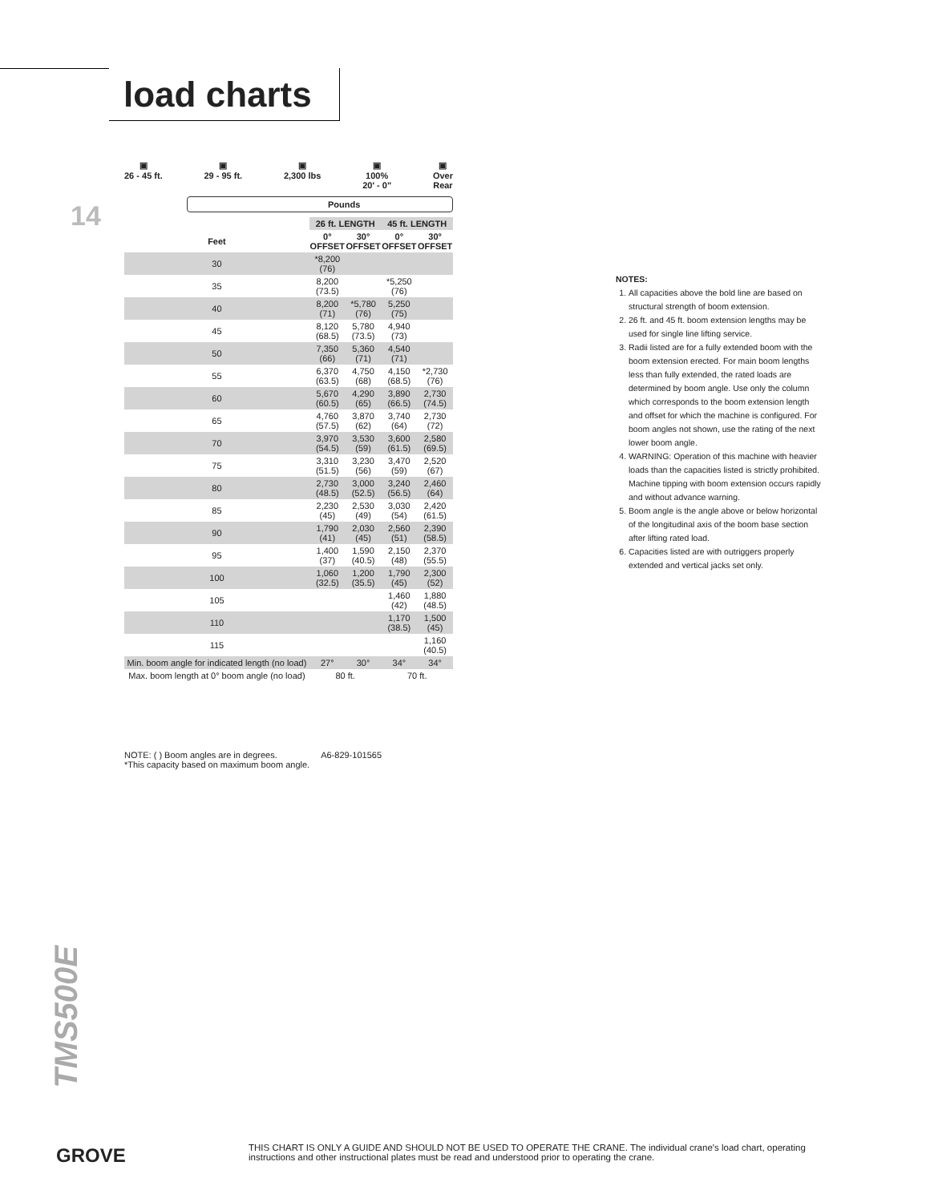load charts
14
▣
26 - 45 ft.
▣
29 - 95 ft.
▣
2,300 lbs
▣
100%
20' - 0"
▣
Over
Rear
Pounds
| | 26 ft. LENGTH | | 45 ft. LENGTH | |
| --- | --- | --- | --- | --- |
| Feet | 0° OFFSET | 30° OFFSET | 0° OFFSET | 30° OFFSET |
| 30 | *8,200 (76) | | | |
| 35 | 8,200 (73.5) | | *5,250 (76) | |
| 40 | 8,200 (71) | *5,780 (76) | 5,250 (75) | |
| 45 | 8,120 (68.5) | 5,780 (73.5) | 4,940 (73) | |
| 50 | 7,350 (66) | 5,360 (71) | 4,540 (71) | |
| 55 | 6,370 (63.5) | 4,750 (68) | 4,150 (68.5) | *2,730 (76) |
| 60 | 5,670 (60.5) | 4,290 (65) | 3,890 (66.5) | 2,730 (74.5) |
| 65 | 4,760 (57.5) | 3,870 (62) | 3,740 (64) | 2,730 (72) |
| 70 | 3,970 (54.5) | 3,530 (59) | 3,600 (61.5) | 2,580 (69.5) |
| 75 | 3,310 (51.5) | 3,230 (56) | 3,470 (59) | 2,520 (67) |
| 80 | 2,730 (48.5) | 3,000 (52.5) | 3,240 (56.5) | 2,460 (64) |
| 85 | 2,230 (45) | 2,530 (49) | 3,030 (54) | 2,420 (61.5) |
| 90 | 1,790 (41) | 2,030 (45) | 2,560 (51) | 2,390 (58.5) |
| 95 | 1,400 (37) | 1,590 (40.5) | 2,150 (48) | 2,370 (55.5) |
| 100 | 1,060 (32.5) | 1,200 (35.5) | 1,790 (45) | 2,300 (52) |
| 105 | | | 1,460 (42) | 1,880 (48.5) |
| 110 | | | 1,170 (38.5) | 1,500 (45) |
| 115 | | | | 1,160 (40.5) |
| Min. boom angle for indicated length (no load) | 27° | 30° | 34° | 34° |
| Max. boom length at 0° boom angle (no load) | 80 ft. | | 70 ft. | |
NOTE: ( ) Boom angles are in degrees. A6-829-101565
*This capacity based on maximum boom angle.
NOTES:
1. All capacities above the bold line are based on structural strength of boom extension.
2. 26 ft. and 45 ft. boom extension lengths may be used for single line lifting service.
3. Radii listed are for a fully extended boom with the boom extension erected. For main boom lengths less than fully extended, the rated loads are determined by boom angle. Use only the column which corresponds to the boom extension length and offset for which the machine is configured. For boom angles not shown, use the rating of the next lower boom angle.
4. WARNING: Operation of this machine with heavier loads than the capacities listed is strictly prohibited. Machine tipping with boom extension occurs rapidly and without advance warning.
5. Boom angle is the angle above or below horizontal of the longitudinal axis of the boom base section after lifting rated load.
6. Capacities listed are with outriggers properly extended and vertical jacks set only.
TMS500E
GROVE
THIS CHART IS ONLY A GUIDE AND SHOULD NOT BE USED TO OPERATE THE CRANE. The individual crane's load chart, operating instructions and other instructional plates must be read and understood prior to operating the crane.